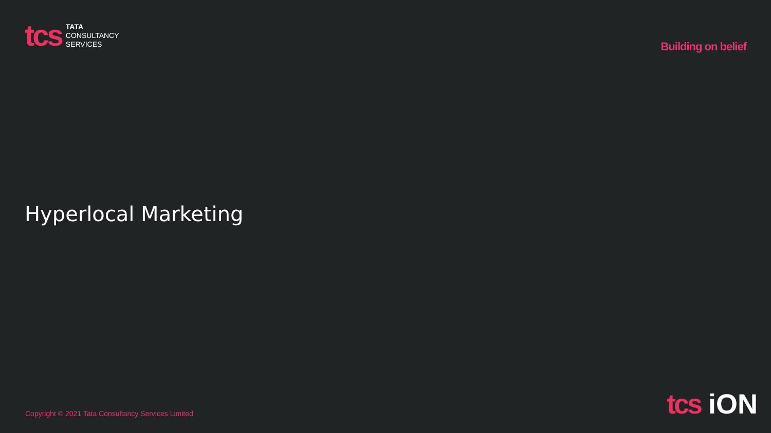tcs
TATA
CONSULTANCY
SERVICES
Building on belief
Hyperlocal Marketing
Copyright © 2021 Tata Consultancy Services Limited
tcs iON